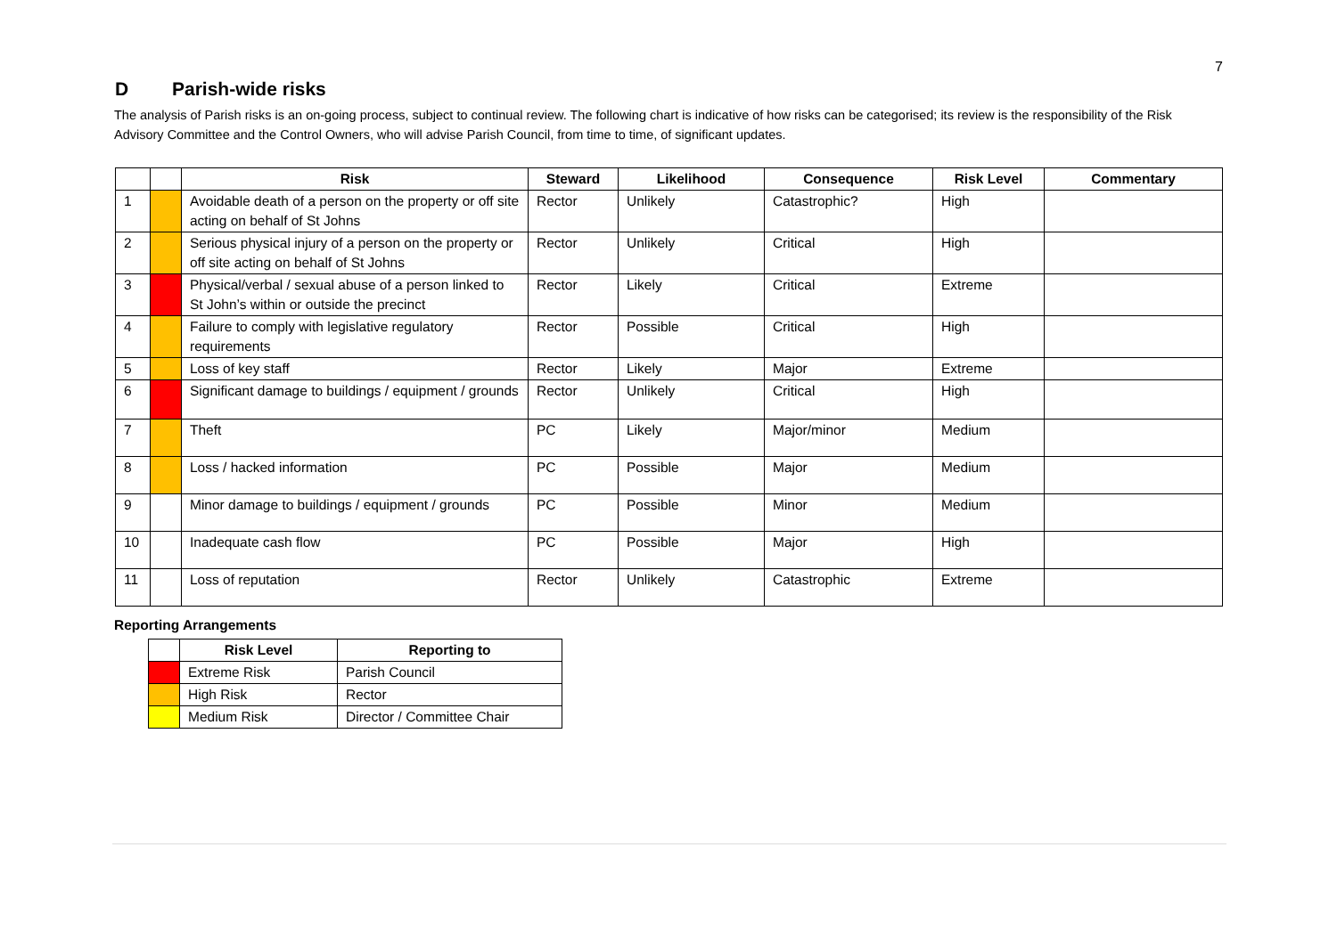7
D Parish-wide risks
The analysis of Parish risks is an on-going process, subject to continual review. The following chart is indicative of how risks can be categorised; its review is the responsibility of the Risk Advisory Committee and the Control Owners, who will advise Parish Council, from time to time, of significant updates.
| | | Risk | Steward | Likelihood | Consequence | Risk Level | Commentary |
| --- | --- | --- | --- | --- | --- | --- | --- |
| 1 | | Avoidable death of a person on the property or off site acting on behalf of St Johns | Rector | Unlikely | Catastrophic? | High | |
| 2 | | Serious physical injury of a person on the property or off site acting on behalf of St Johns | Rector | Unlikely | Critical | High | |
| 3 | | Physical/verbal / sexual abuse of a person linked to St John’s within or outside the precinct | Rector | Likely | Critical | Extreme | |
| 4 | | Failure to comply with legislative regulatory requirements | Rector | Possible | Critical | High | |
| 5 | | Loss of key staff | Rector | Likely | Major | Extreme | |
| 6 | | Significant damage to buildings / equipment / grounds | Rector | Unlikely | Critical | High | |
| 7 | | Theft | PC | Likely | Major/minor | Medium | |
| 8 | | Loss / hacked information | PC | Possible | Major | Medium | |
| 9 | | Minor damage to buildings / equipment / grounds | PC | Possible | Minor | Medium | |
| 10 | | Inadequate cash flow | PC | Possible | Major | High | |
| 11 | | Loss of reputation | Rector | Unlikely | Catastrophic | Extreme | |
Reporting Arrangements
| | Risk Level | Reporting to |
| --- | --- | --- |
| | Extreme Risk | Parish Council |
| | High Risk | Rector |
| | Medium Risk | Director / Committee Chair |